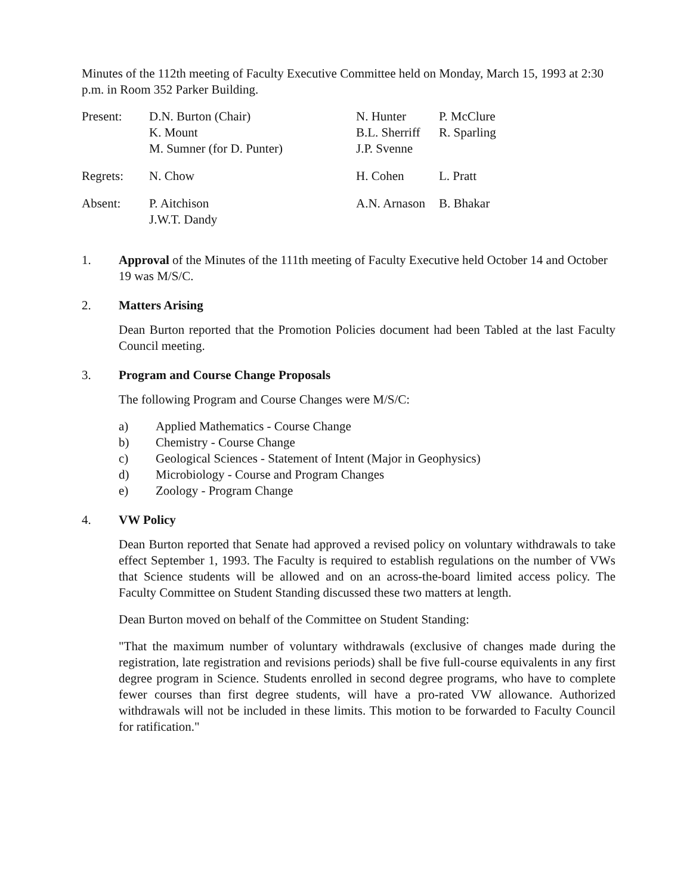Minutes of the 112th meeting of Faculty Executive Committee held on Monday, March 15, 1993 at 2:30 p.m. in Room 352 Parker Building.
| Present: | D.N. Burton (Chair) K. Mount M. Sumner (for D. Punter) | N. Hunter B.L. Sherriff J.P. Svenne | P. McClure R. Sparling |
| Regrets: | N. Chow | H. Cohen | L. Pratt |
| Absent: | P. Aitchison J.W.T. Dandy | A.N. Arnason | B. Bhakar |
1. Approval of the Minutes of the 111th meeting of Faculty Executive held October 14 and October 19 was M/S/C.
2. Matters Arising
Dean Burton reported that the Promotion Policies document had been Tabled at the last Faculty Council meeting.
3. Program and Course Change Proposals
The following Program and Course Changes were M/S/C:
a) Applied Mathematics - Course Change
b) Chemistry - Course Change
c) Geological Sciences - Statement of Intent (Major in Geophysics)
d) Microbiology - Course and Program Changes
e) Zoology - Program Change
4. VW Policy
Dean Burton reported that Senate had approved a revised policy on voluntary withdrawals to take effect September 1, 1993. The Faculty is required to establish regulations on the number of VWs that Science students will be allowed and on an across-the-board limited access policy. The Faculty Committee on Student Standing discussed these two matters at length.
Dean Burton moved on behalf of the Committee on Student Standing:
"That the maximum number of voluntary withdrawals (exclusive of changes made during the registration, late registration and revisions periods) shall be five full-course equivalents in any first degree program in Science. Students enrolled in second degree programs, who have to complete fewer courses than first degree students, will have a pro-rated VW allowance. Authorized withdrawals will not be included in these limits. This motion to be forwarded to Faculty Council for ratification."